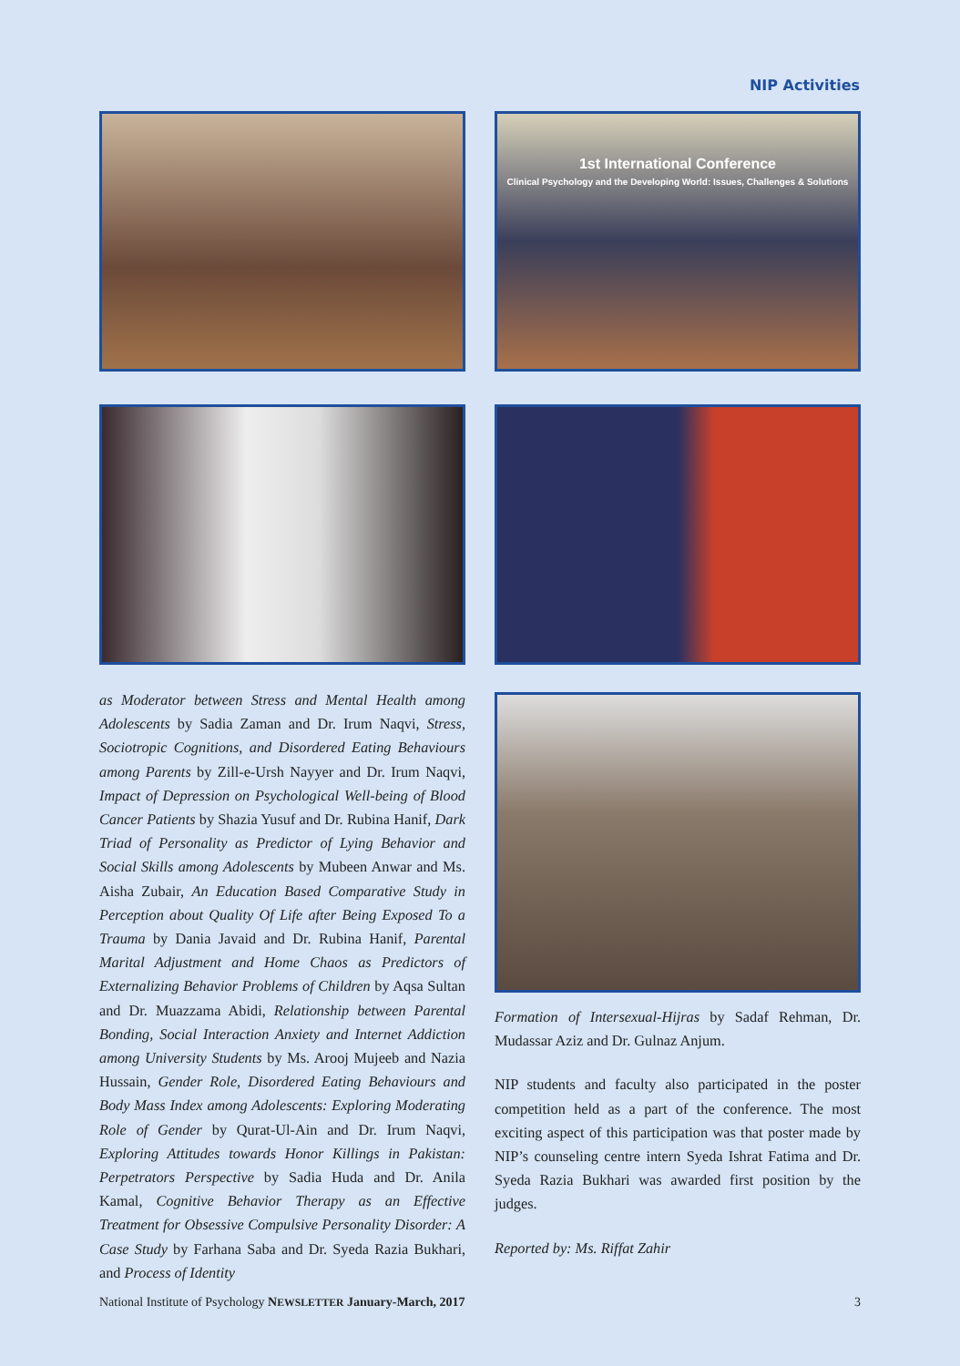NIP Activities
1st International Conference
Clinical Psychology and the Developing World: Issues, Challenges & Solutions
as Moderator between Stress and Mental Health among Adolescents by Sadia Zaman and Dr. Irum Naqvi, Stress, Sociotropic Cognitions, and Disordered Eating Behaviours among Parents by Zill-e-Ursh Nayyer and Dr. Irum Naqvi, Impact of Depression on Psychological Well-being of Blood Cancer Patients by Shazia Yusuf and Dr. Rubina Hanif, Dark Triad of Personality as Predictor of Lying Behavior and Social Skills among Adolescents by Mubeen Anwar and Ms. Aisha Zubair, An Education Based Comparative Study in Perception about Quality Of Life after Being Exposed To a Trauma by Dania Javaid and Dr. Rubina Hanif, Parental Marital Adjustment and Home Chaos as Predictors of Externalizing Behavior Problems of Children by Aqsa Sultan and Dr. Muazzama Abidi, Relationship between Parental Bonding, Social Interaction Anxiety and Internet Addiction among University Students by Ms. Arooj Mujeeb and Nazia Hussain, Gender Role, Disordered Eating Behaviours and Body Mass Index among Adolescents: Exploring Moderating Role of Gender by Qurat-Ul-Ain and Dr. Irum Naqvi, Exploring Attitudes towards Honor Killings in Pakistan: Perpetrators Perspective by Sadia Huda and Dr. Anila Kamal, Cognitive Behavior Therapy as an Effective Treatment for Obsessive Compulsive Personality Disorder: A Case Study by Farhana Saba and Dr. Syeda Razia Bukhari, and Process of Identity
Formation of Intersexual-Hijras by Sadaf Rehman, Dr. Mudassar Aziz and Dr. Gulnaz Anjum.
NIP students and faculty also participated in the poster competition held as a part of the conference. The most exciting aspect of this participation was that poster made by NIP’s counseling centre intern Syeda Ishrat Fatima and Dr. Syeda Razia Bukhari was awarded first position by the judges.
Reported by: Ms. Riffat Zahir
National Institute of Psychology NEWSLETTER January-March, 2017 3